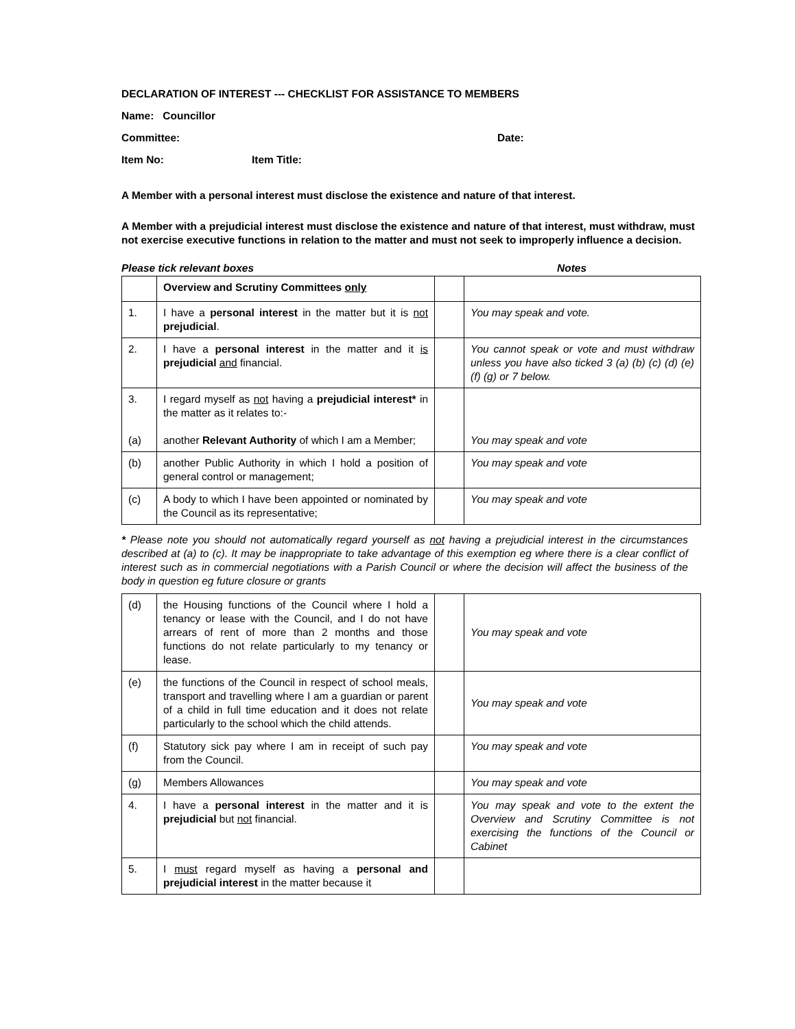DECLARATION OF INTEREST --- CHECKLIST FOR ASSISTANCE TO MEMBERS
Name: Councillor
Committee: Date:
Item No: Item Title:
A Member with a personal interest must disclose the existence and nature of that interest.
A Member with a prejudicial interest must disclose the existence and nature of that interest, must withdraw, must not exercise executive functions in relation to the matter and must not seek to improperly influence a decision.
Please tick relevant boxes Notes
| | Overview and Scrutiny Committees only | | |
| 1. | I have a personal interest in the matter but it is not prejudicial . | | You may speak and vote. |
| 2. | I have a personal interest in the matter and it is prejudicial and financial. | | You cannot speak or vote and must withdraw unless you have also ticked 3 (a) (b) (c) (d) (e) (f) (g) or 7 below. |
| 3. (a) | I regard myself as not having a prejudicial interest* in the matter as it relates to:- another Relevant Authority of which I am a Member; | | You may speak and vote |
| (b) | another Public Authority in which I hold a position of general control or management; | | You may speak and vote |
| (c) | A body to which I have been appointed or nominated by the Council as its representative; | | You may speak and vote |
* Please note you should not automatically regard yourself as not having a prejudicial interest in the circumstances described at (a) to (c). It may be inappropriate to take advantage of this exemption eg where there is a clear conflict of interest such as in commercial negotiations with a Parish Council or where the decision will affect the business of the body in question eg future closure or grants
| (d) | the Housing functions of the Council where I hold a tenancy or lease with the Council, and I do not have arrears of rent of more than 2 months and those functions do not relate particularly to my tenancy or lease. | | You may speak and vote |
| (e) | the functions of the Council in respect of school meals, transport and travelling where I am a guardian or parent of a child in full time education and it does not relate particularly to the school which the child attends. | | You may speak and vote |
| (f) | Statutory sick pay where I am in receipt of such pay from the Council. | | You may speak and vote |
| (g) | Members Allowances | | You may speak and vote |
| 4. | I have a personal interest in the matter and it is prejudicial but not financial. | | You may speak and vote to the extent the Overview and Scrutiny Committee is not exercising the functions of the Council or Cabinet |
| 5. | I must regard myself as having a personal and prejudicial interest in the matter because it | | |